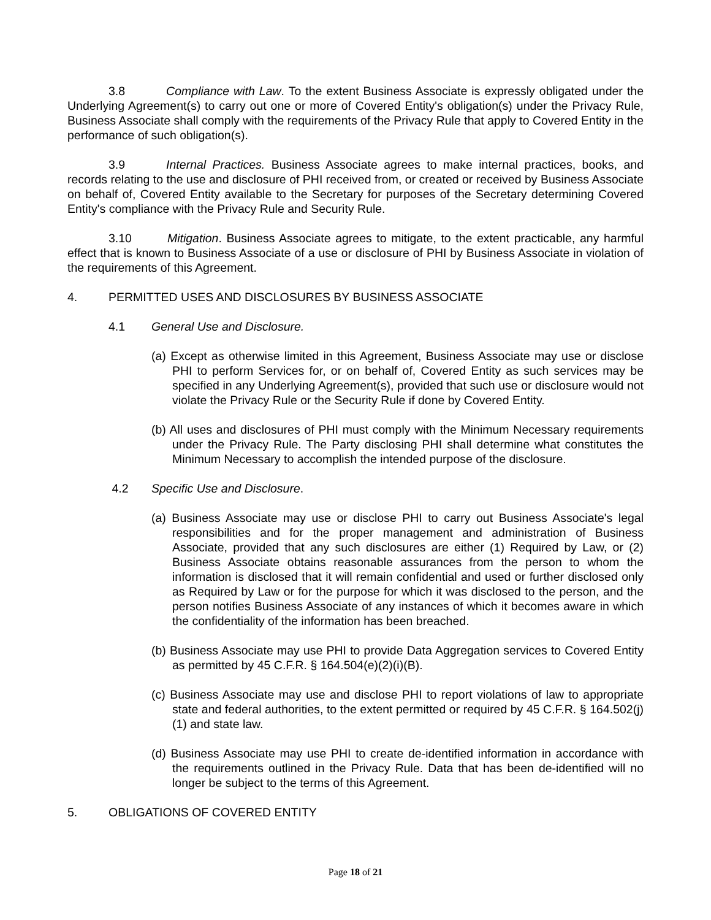3.8 Compliance with Law. To the extent Business Associate is expressly obligated under the Underlying Agreement(s) to carry out one or more of Covered Entity's obligation(s) under the Privacy Rule, Business Associate shall comply with the requirements of the Privacy Rule that apply to Covered Entity in the performance of such obligation(s).
3.9 Internal Practices. Business Associate agrees to make internal practices, books, and records relating to the use and disclosure of PHI received from, or created or received by Business Associate on behalf of, Covered Entity available to the Secretary for purposes of the Secretary determining Covered Entity's compliance with the Privacy Rule and Security Rule.
3.10 Mitigation. Business Associate agrees to mitigate, to the extent practicable, any harmful effect that is known to Business Associate of a use or disclosure of PHI by Business Associate in violation of the requirements of this Agreement.
4. PERMITTED USES AND DISCLOSURES BY BUSINESS ASSOCIATE
4.1 General Use and Disclosure.
(a) Except as otherwise limited in this Agreement, Business Associate may use or disclose PHI to perform Services for, or on behalf of, Covered Entity as such services may be specified in any Underlying Agreement(s), provided that such use or disclosure would not violate the Privacy Rule or the Security Rule if done by Covered Entity.
(b) All uses and disclosures of PHI must comply with the Minimum Necessary requirements under the Privacy Rule. The Party disclosing PHI shall determine what constitutes the Minimum Necessary to accomplish the intended purpose of the disclosure.
4.2 Specific Use and Disclosure.
(a) Business Associate may use or disclose PHI to carry out Business Associate's legal responsibilities and for the proper management and administration of Business Associate, provided that any such disclosures are either (1) Required by Law, or (2) Business Associate obtains reasonable assurances from the person to whom the information is disclosed that it will remain confidential and used or further disclosed only as Required by Law or for the purpose for which it was disclosed to the person, and the person notifies Business Associate of any instances of which it becomes aware in which the confidentiality of the information has been breached.
(b) Business Associate may use PHI to provide Data Aggregation services to Covered Entity as permitted by 45 C.F.R. § 164.504(e)(2)(i)(B).
(c) Business Associate may use and disclose PHI to report violations of law to appropriate state and federal authorities, to the extent permitted or required by 45 C.F.R. § 164.502(j)(1) and state law.
(d) Business Associate may use PHI to create de-identified information in accordance with the requirements outlined in the Privacy Rule. Data that has been de-identified will no longer be subject to the terms of this Agreement.
5. OBLIGATIONS OF COVERED ENTITY
Page 18 of 21